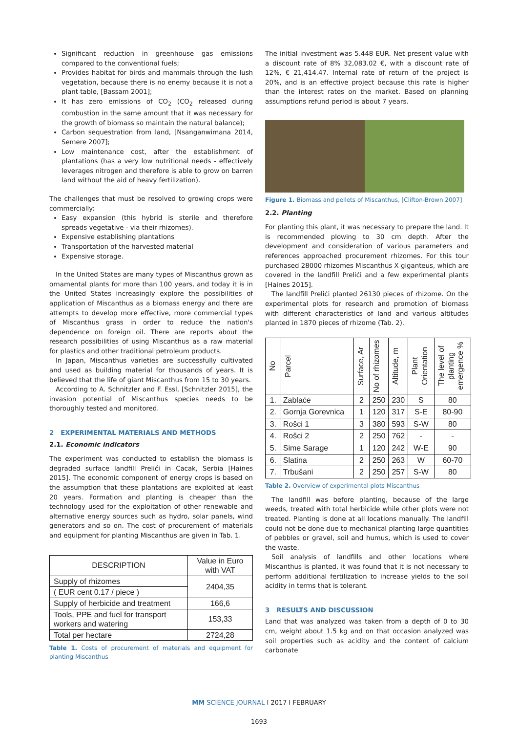Significant reduction in greenhouse gas emissions compared to the conventional fuels;
Provides habitat for birds and mammals through the lush vegetation, because there is no enemy because it is not a plant table, [Bassam 2001];
It has zero emissions of CO<sub>2</sub> (CO<sub>2</sub> released during combustion in the same amount that it was necessary for the growth of biomass so maintain the natural balance);
Carbon sequestration from land, [Nsanganwimana 2014, Semere 2007];
Low maintenance cost, after the establishment of plantations (has a very low nutritional needs - effectively leverages nitrogen and therefore is able to grow on barren land without the aid of heavy fertilization).
The challenges that must be resolved to growing crops were commercially:
Easy expansion (this hybrid is sterile and therefore spreads vegetative - via their rhizomes).
Expensive establishing plantations
Transportation of the harvested material
Expensive storage.
In the United States are many types of Miscanthus grown as ornamental plants for more than 100 years, and today it is in the United States increasingly explore the possibilities of application of Miscanthus as a biomass energy and there are attempts to develop more effective, more commercial types of Miscanthus grass in order to reduce the nation's dependence on foreign oil. There are reports about the research possibilities of using Miscanthus as a raw material for plastics and other traditional petroleum products.
In Japan, Miscanthus varieties are successfully cultivated and used as building material for thousands of years. It is believed that the life of giant Miscanthus from 15 to 30 years.
According to A. Schnitzler and F. Essl, [Schnitzler 2015], the invasion potential of Miscanthus species needs to be thoroughly tested and monitored.
2 EXPERIMENTAL MATERIALS AND METHODS
2.1. Economic indicators
The experiment was conducted to establish the biomass is degraded surface landfill Prelići in Cacak, Serbia [Haines 2015]. The economic component of energy crops is based on the assumption that these plantations are exploited at least 20 years. Formation and planting is cheaper than the technology used for the exploitation of other renewable and alternative energy sources such as hydro, solar panels, wind generators and so on. The cost of procurement of materials and equipment for planting Miscanthus are given in Tab. 1.
| DESCRIPTION | Value in Euro with VAT |
| --- | --- |
| Supply of rhizomes | 2404,35 |
| ( EUR cent 0.17 / piece ) | |
| Supply of herbicide and treatment | 166,6 |
| Tools, PPE and fuel for transport workers and watering | 153,33 |
| Total per hectare | 2724,28 |
Table 1. Costs of procurement of materials and equipment for planting Miscanthus
The initial investment was 5.448 EUR. Net present value with a discount rate of 8% 32,083.02 €, with a discount rate of 12%, € 21,414.47. Internal rate of return of the project is 20%, and is an effective project because this rate is higher than the interest rates on the market. Based on planning assumptions refund period is about 7 years.
Figure 1. Biomass and pellets of Miscanthus, [Clifton-Brown 2007]
2.2. Planting
For planting this plant, it was necessary to prepare the land. It is recommended plowing to 30 cm depth. After the development and consideration of various parameters and references approached procurement rhizomes. For this tour purchased 28000 rhizomes Miscanthus X giganteus, which are covered in the landfill Prelići and a few experimental plants [Haines 2015].
The landfill Prelići planted 26130 pieces of rhizome. On the experimental plots for research and promotion of biomass with different characteristics of land and various altitudes planted in 1870 pieces of rhizome (Tab. 2).
| No | Parcel | Surface, Ar | No of rhizomes | Altitude, m | Plant Orientation | The level of planting emergence % |
| --- | --- | --- | --- | --- | --- | --- |
| 1. | Zablaće | 2 | 250 | 230 | S | 80 |
| 2. | Gornja Gorevnica | 1 | 120 | 317 | S-E | 80-90 |
| 3. | Rošci 1 | 3 | 380 | 593 | S-W | 80 |
| 4. | Rošci 2 | 2 | 250 | 762 | - | - |
| 5. | Sime Sarage | 1 | 120 | 242 | W-E | 90 |
| 6. | Slatina | 2 | 250 | 263 | W | 60-70 |
| 7. | Trbušani | 2 | 250 | 257 | S-W | 80 |
Table 2. Overview of experimental plots Miscanthus
The landfill was before planting, because of the large weeds, treated with total herbicide while other plots were not treated. Planting is done at all locations manually. The landfill could not be done due to mechanical planting large quantities of pebbles or gravel, soil and humus, which is used to cover the waste.
Soil analysis of landfills and other locations where Miscanthus is planted, it was found that it is not necessary to perform additional fertilization to increase yields to the soil acidity in terms that is tolerant.
3 RESULTS AND DISCUSSION
Land that was analyzed was taken from a depth of 0 to 30 cm, weight about 1.5 kg and on that occasion analyzed was soil properties such as acidity and the content of calcium carbonate
MM SCIENCE JOURNAL I 2017 I FEBRUARY
1693